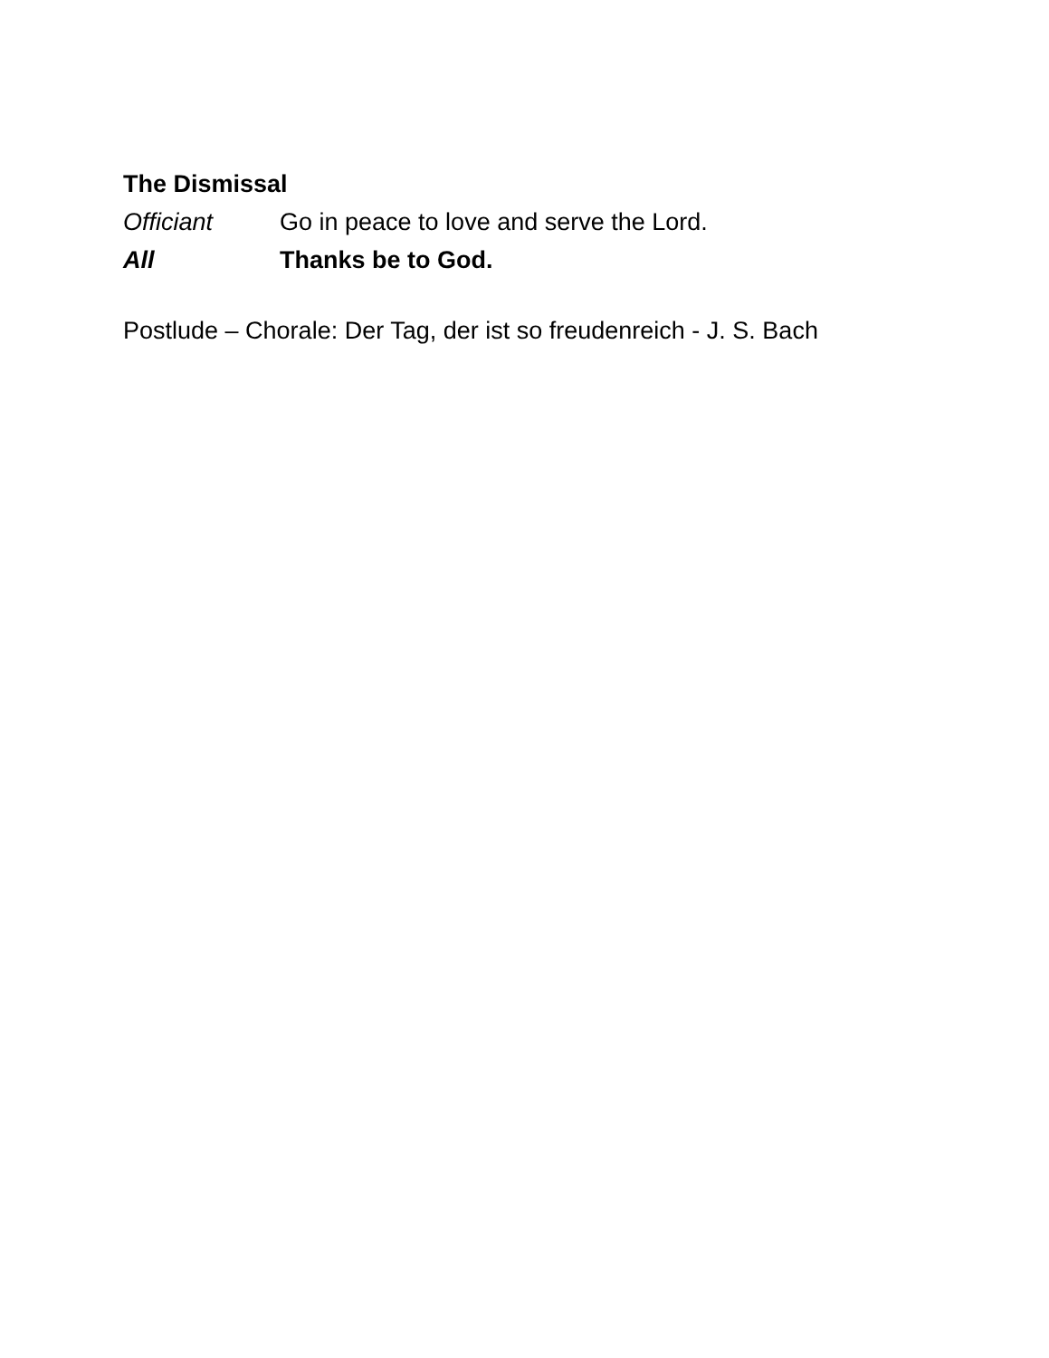The Dismissal
Officiant Go in peace to love and serve the Lord.
All Thanks be to God.
Postlude – Chorale: Der Tag, der ist so freudenreich - J. S. Bach